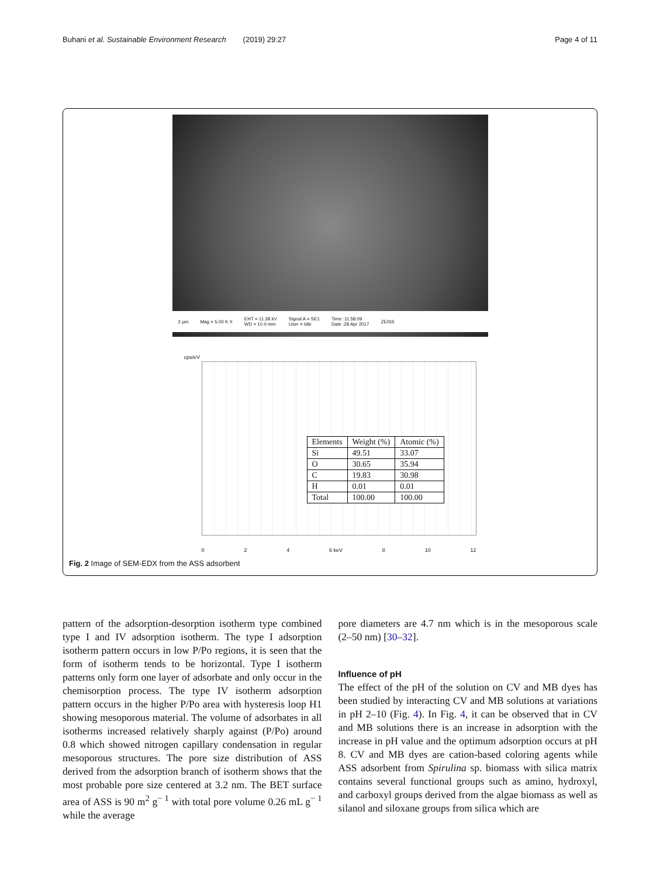Buhani et al. Sustainable Environment Research (2019) 29:27 Page 4 of 11
2 µm Mag = 5.00 K X EHT = 11.38 kV
WD = 10.0 mm Signal A = SE1
User = Idle Time :11:58:09
Date :28 Apr 2017 ZEISS
cps/eV
| Elements | Weight (%) | Atomic (%) |
| --- | --- | --- |
| Si | 49.51 | 33.07 |
| O | 30.65 | 35.94 |
| C | 19.83 | 30.98 |
| H | 0.01 | 0.01 |
| Total | 100.00 | 100.00 |
0 2 4 6 keV 8 10 12
Fig. 2 Image of SEM-EDX from the ASS adsorbent
pattern of the adsorption-desorption isotherm type combined type I and IV adsorption isotherm. The type I adsorption isotherm pattern occurs in low P/Po regions, it is seen that the form of isotherm tends to be horizontal. Type I isotherm patterns only form one layer of adsorbate and only occur in the chemisorption process. The type IV isotherm adsorption pattern occurs in the higher P/Po area with hysteresis loop H1 showing mesoporous material. The volume of adsorbates in all isotherms increased relatively sharply against (P/Po) around 0.8 which showed nitrogen capillary condensation in regular mesoporous structures. The pore size distribution of ASS derived from the adsorption branch of isotherm shows that the most probable pore size centered at 3.2 nm. The BET surface area of ASS is 90 m<sup>2</sup> g<sup>− 1</sup> with total pore volume 0.26 mL g<sup>− 1</sup> while the average
pore diameters are 4.7 nm which is in the mesoporous scale (2–50 nm) [30–32].
Influence of pH
The effect of the pH of the solution on CV and MB dyes has been studied by interacting CV and MB solutions at variations in pH 2–10 (Fig. 4). In Fig. 4, it can be observed that in CV and MB solutions there is an increase in adsorption with the increase in pH value and the optimum adsorption occurs at pH 8. CV and MB dyes are cation-based coloring agents while ASS adsorbent from Spirulina sp. biomass with silica matrix contains several functional groups such as amino, hydroxyl, and carboxyl groups derived from the algae biomass as well as silanol and siloxane groups from silica which are